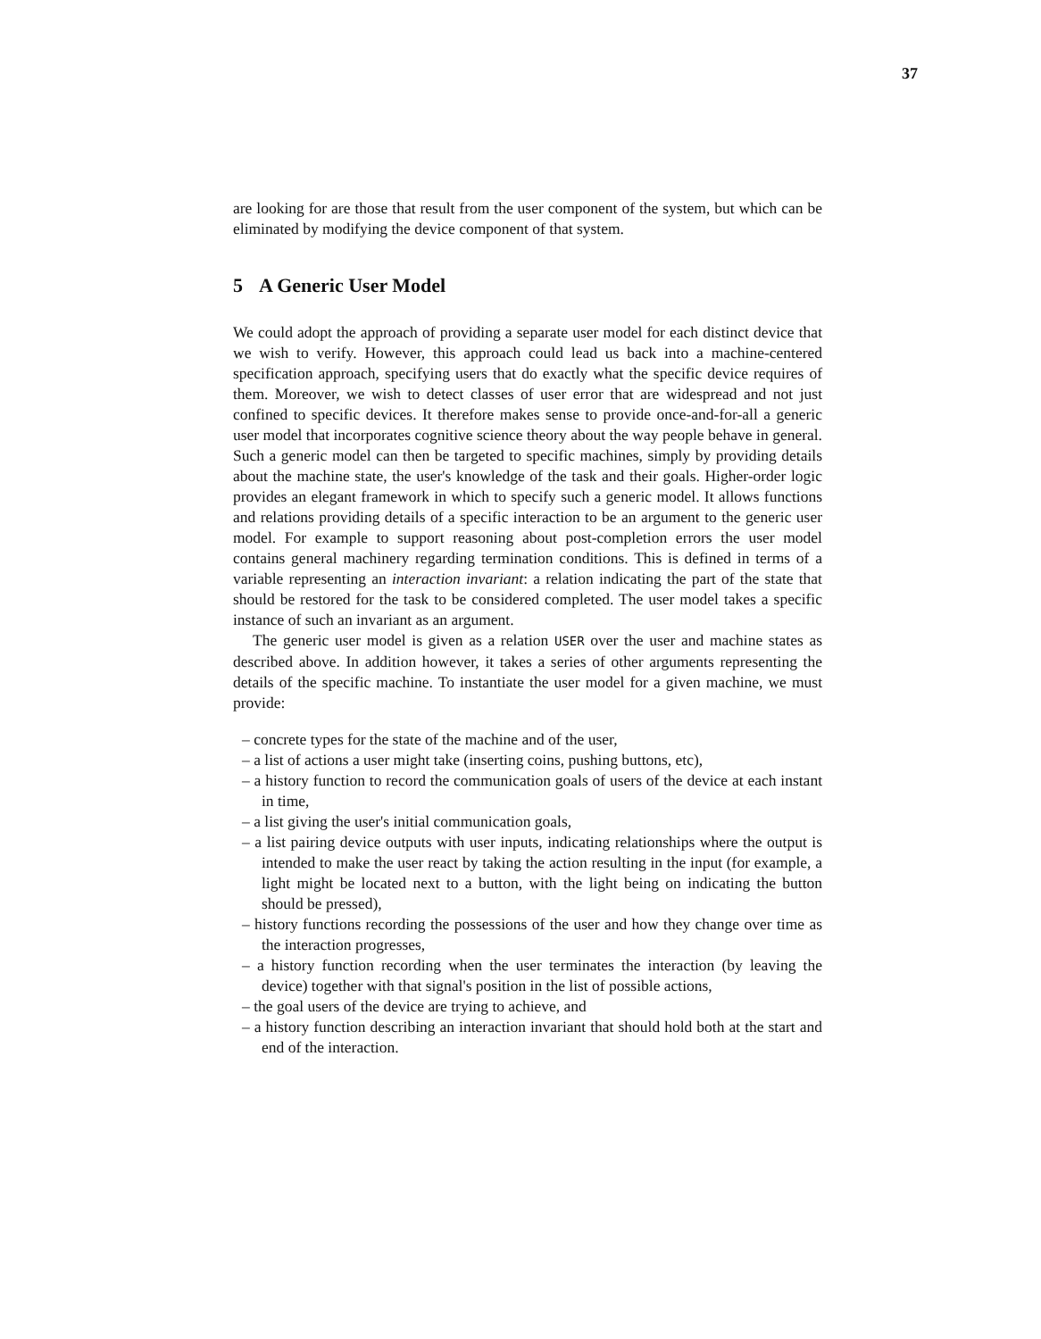37
are looking for are those that result from the user component of the system, but which can be eliminated by modifying the device component of that system.
5 A Generic User Model
We could adopt the approach of providing a separate user model for each distinct device that we wish to verify. However, this approach could lead us back into a machine-centered specification approach, specifying users that do exactly what the specific device requires of them. Moreover, we wish to detect classes of user error that are widespread and not just confined to specific devices. It therefore makes sense to provide once-and-for-all a generic user model that incorporates cognitive science theory about the way people behave in general. Such a generic model can then be targeted to specific machines, simply by providing details about the machine state, the user's knowledge of the task and their goals. Higher-order logic provides an elegant framework in which to specify such a generic model. It allows functions and relations providing details of a specific interaction to be an argument to the generic user model. For example to support reasoning about post-completion errors the user model contains general machinery regarding termination conditions. This is defined in terms of a variable representing an interaction invariant: a relation indicating the part of the state that should be restored for the task to be considered completed. The user model takes a specific instance of such an invariant as an argument.
The generic user model is given as a relation USER over the user and machine states as described above. In addition however, it takes a series of other arguments representing the details of the specific machine. To instantiate the user model for a given machine, we must provide:
– concrete types for the state of the machine and of the user,
– a list of actions a user might take (inserting coins, pushing buttons, etc),
– a history function to record the communication goals of users of the device at each instant in time,
– a list giving the user's initial communication goals,
– a list pairing device outputs with user inputs, indicating relationships where the output is intended to make the user react by taking the action resulting in the input (for example, a light might be located next to a button, with the light being on indicating the button should be pressed),
– history functions recording the possessions of the user and how they change over time as the interaction progresses,
– a history function recording when the user terminates the interaction (by leaving the device) together with that signal's position in the list of possible actions,
– the goal users of the device are trying to achieve, and
– a history function describing an interaction invariant that should hold both at the start and end of the interaction.